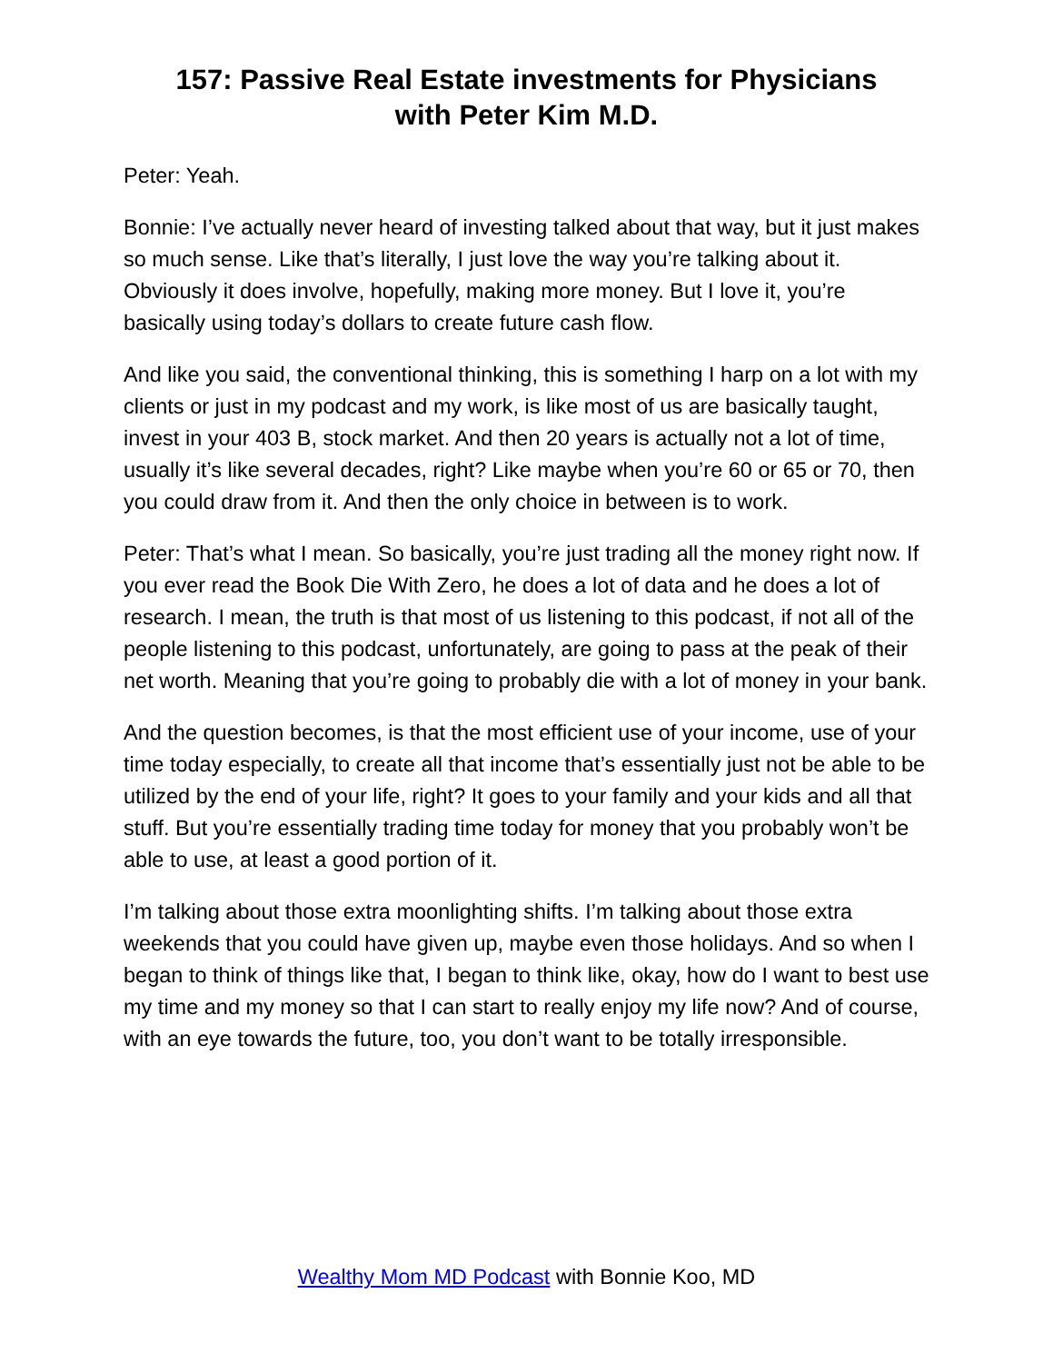157: Passive Real Estate investments for Physicians
with Peter Kim M.D.
Peter: Yeah.
Bonnie: I’ve actually never heard of investing talked about that way, but it just makes so much sense. Like that’s literally, I just love the way you’re talking about it. Obviously it does involve, hopefully, making more money. But I love it, you’re basically using today’s dollars to create future cash flow.
And like you said, the conventional thinking, this is something I harp on a lot with my clients or just in my podcast and my work, is like most of us are basically taught, invest in your 403 B, stock market. And then 20 years is actually not a lot of time, usually it’s like several decades, right? Like maybe when you’re 60 or 65 or 70, then you could draw from it. And then the only choice in between is to work.
Peter: That’s what I mean. So basically, you’re just trading all the money right now. If you ever read the Book Die With Zero, he does a lot of data and he does a lot of research. I mean, the truth is that most of us listening to this podcast, if not all of the people listening to this podcast, unfortunately, are going to pass at the peak of their net worth. Meaning that you’re going to probably die with a lot of money in your bank.
And the question becomes, is that the most efficient use of your income, use of your time today especially, to create all that income that’s essentially just not be able to be utilized by the end of your life, right? It goes to your family and your kids and all that stuff. But you’re essentially trading time today for money that you probably won’t be able to use, at least a good portion of it.
I’m talking about those extra moonlighting shifts. I’m talking about those extra weekends that you could have given up, maybe even those holidays. And so when I began to think of things like that, I began to think like, okay, how do I want to best use my time and my money so that I can start to really enjoy my life now? And of course, with an eye towards the future, too, you don’t want to be totally irresponsible.
Wealthy Mom MD Podcast with Bonnie Koo, MD